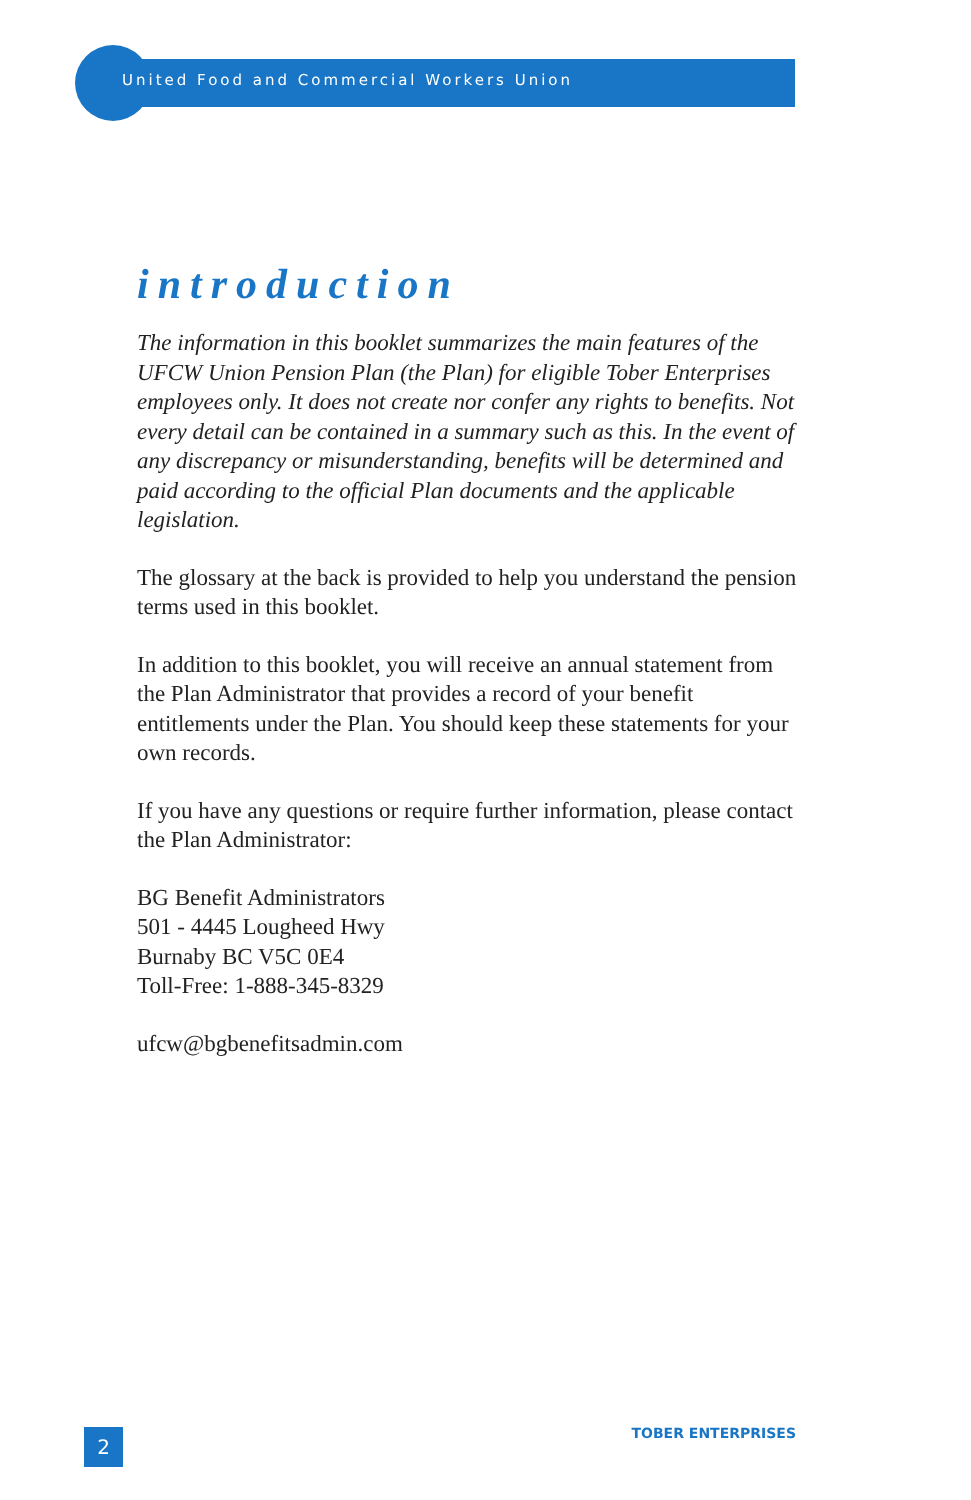United Food and Commercial Workers Union
introduction
The information in this booklet summarizes the main features of the UFCW Union Pension Plan (the Plan) for eligible Tober Enterprises employees only. It does not create nor confer any rights to benefits. Not every detail can be contained in a summary such as this. In the event of any discrepancy or misunderstanding, benefits will be determined and paid according to the official Plan documents and the applicable legislation.
The glossary at the back is provided to help you understand the pension terms used in this booklet.
In addition to this booklet, you will receive an annual statement from the Plan Administrator that provides a record of your benefit entitlements under the Plan. You should keep these statements for your own records.
If you have any questions or require further information, please contact the Plan Administrator:
BG Benefit Administrators
501 - 4445 Lougheed Hwy
Burnaby BC V5C 0E4
Toll-Free: 1-888-345-8329
ufcw@bgbenefitsadmin.com
2 TOBER ENTERPRISES